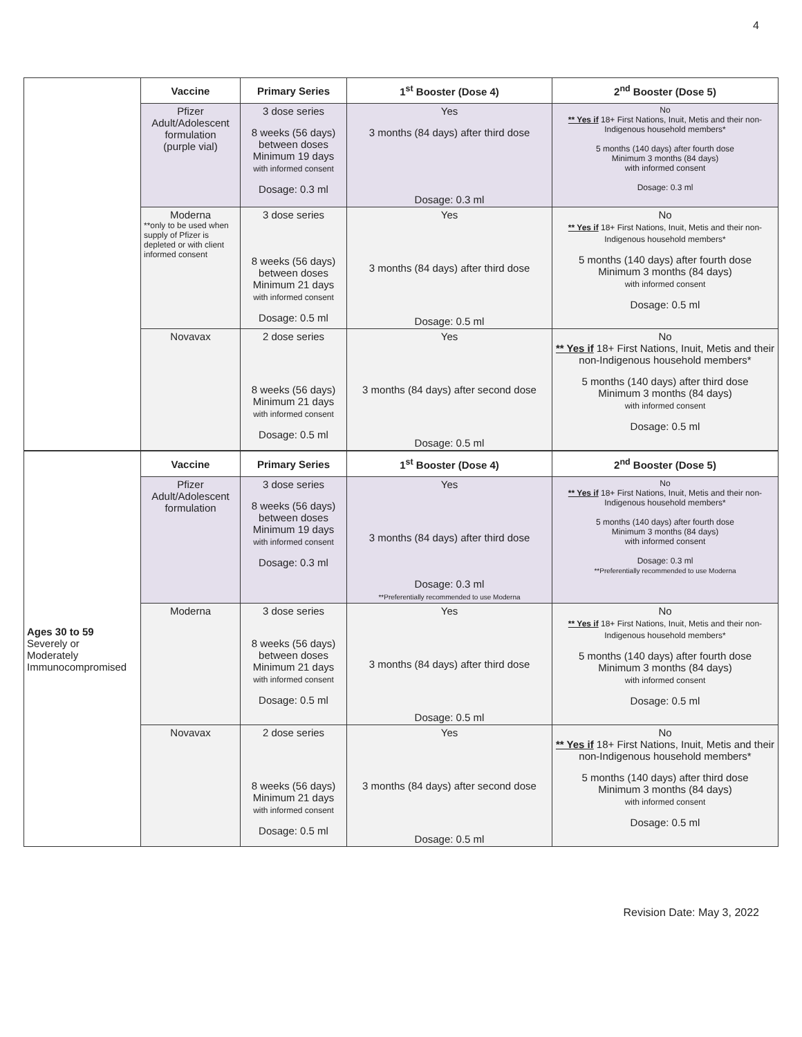4
| | Vaccine | Primary Series | 1<sup>st</sup> Booster (Dose 4) | 2<sup>nd</sup> Booster (Dose 5) |
| | Pfizer Adult/Adolescent formulation (purple vial) | 3 dose series 8 weeks (56 days) between doses Minimum 19 days with informed consent Dosage: 0.3 ml | Yes 3 months (84 days) after third dose Dosage: 0.3 ml | No ** Yes if 18+ First Nations, Inuit, Metis and their non-Indigenous household members* 5 months (140 days) after fourth dose Minimum 3 months (84 days) with informed consent Dosage: 0.3 ml |
| | Moderna **only to be used when supply of Pfizer is depleted or with client informed consent | 3 dose series 8 weeks (56 days) between doses Minimum 21 days with informed consent Dosage: 0.5 ml | Yes 3 months (84 days) after third dose Dosage: 0.5 ml | No ** Yes if 18+ First Nations, Inuit, Metis and their non-Indigenous household members* 5 months (140 days) after fourth dose Minimum 3 months (84 days) with informed consent Dosage: 0.5 ml |
| | Novavax | 2 dose series 8 weeks (56 days) Minimum 21 days with informed consent Dosage: 0.5 ml | Yes 3 months (84 days) after second dose Dosage: 0.5 ml | No ** Yes if 18+ First Nations, Inuit, Metis and their non-Indigenous household members* 5 months (140 days) after third dose Minimum 3 months (84 days) with informed consent Dosage: 0.5 ml |
| Ages 30 to 59 Severely or Moderately Immunocompromised | Vaccine | Primary Series | 1<sup>st</sup> Booster (Dose 4) | 2<sup>nd</sup> Booster (Dose 5) |
| | Pfizer Adult/Adolescent formulation | 3 dose series 8 weeks (56 days) between doses Minimum 19 days with informed consent Dosage: 0.3 ml | Yes 3 months (84 days) after third dose Dosage: 0.3 ml **Preferentially recommended to use Moderna | No ** Yes if 18+ First Nations, Inuit, Metis and their non-Indigenous household members* 5 months (140 days) after fourth dose Minimum 3 months (84 days) with informed consent Dosage: 0.3 ml **Preferentially recommended to use Moderna |
| | Moderna | 3 dose series 8 weeks (56 days) between doses Minimum 21 days with informed consent Dosage: 0.5 ml | Yes 3 months (84 days) after third dose Dosage: 0.5 ml | No ** Yes if 18+ First Nations, Inuit, Metis and their non-Indigenous household members* 5 months (140 days) after fourth dose Minimum 3 months (84 days) with informed consent Dosage: 0.5 ml |
| | Novavax | 2 dose series 8 weeks (56 days) Minimum 21 days with informed consent Dosage: 0.5 ml | Yes 3 months (84 days) after second dose Dosage: 0.5 ml | No ** Yes if 18+ First Nations, Inuit, Metis and their non-Indigenous household members* 5 months (140 days) after third dose Minimum 3 months (84 days) with informed consent Dosage: 0.5 ml |
Revision Date: May 3, 2022